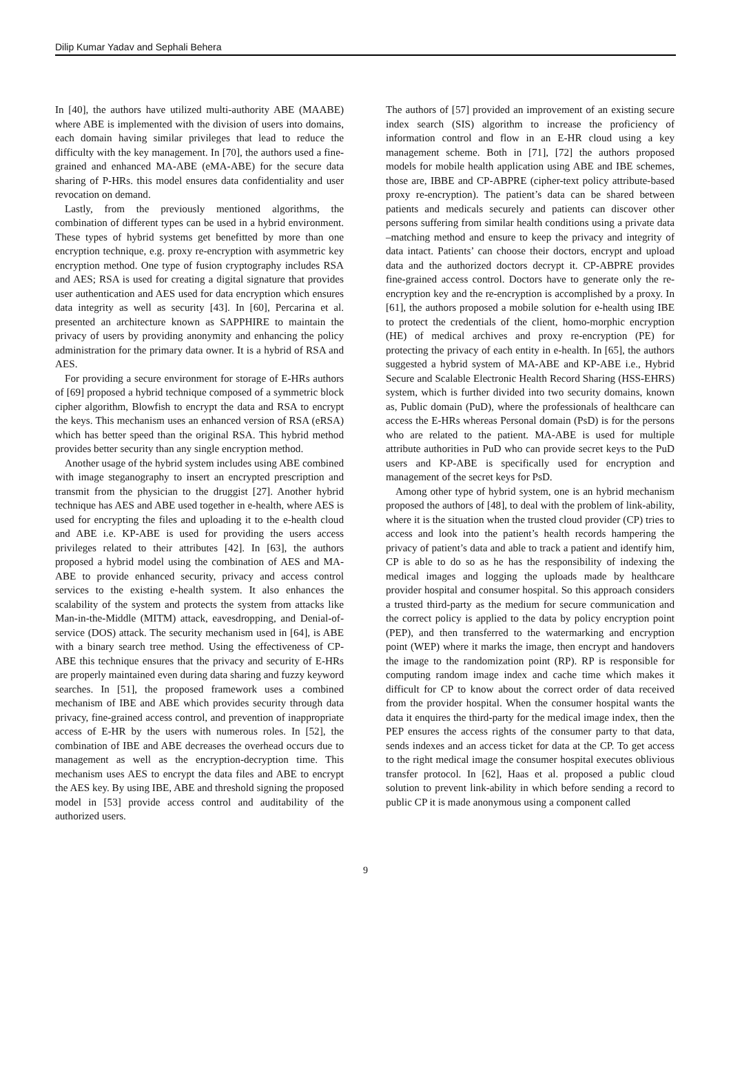Dilip Kumar Yadav and Sephali Behera
In [40], the authors have utilized multi-authority ABE (MAABE) where ABE is implemented with the division of users into domains, each domain having similar privileges that lead to reduce the difficulty with the key management. In [70], the authors used a fine-grained and enhanced MA-ABE (eMA-ABE) for the secure data sharing of P-HRs. this model ensures data confidentiality and user revocation on demand.
Lastly, from the previously mentioned algorithms, the combination of different types can be used in a hybrid environment. These types of hybrid systems get benefitted by more than one encryption technique, e.g. proxy re-encryption with asymmetric key encryption method. One type of fusion cryptography includes RSA and AES; RSA is used for creating a digital signature that provides user authentication and AES used for data encryption which ensures data integrity as well as security [43]. In [60], Percarina et al. presented an architecture known as SAPPHIRE to maintain the privacy of users by providing anonymity and enhancing the policy administration for the primary data owner. It is a hybrid of RSA and AES.
For providing a secure environment for storage of E-HRs authors of [69] proposed a hybrid technique composed of a symmetric block cipher algorithm, Blowfish to encrypt the data and RSA to encrypt the keys. This mechanism uses an enhanced version of RSA (eRSA) which has better speed than the original RSA. This hybrid method provides better security than any single encryption method.
Another usage of the hybrid system includes using ABE combined with image steganography to insert an encrypted prescription and transmit from the physician to the druggist [27]. Another hybrid technique has AES and ABE used together in e-health, where AES is used for encrypting the files and uploading it to the e-health cloud and ABE i.e. KP-ABE is used for providing the users access privileges related to their attributes [42]. In [63], the authors proposed a hybrid model using the combination of AES and MA-ABE to provide enhanced security, privacy and access control services to the existing e-health system. It also enhances the scalability of the system and protects the system from attacks like Man-in-the-Middle (MITM) attack, eavesdropping, and Denial-of-service (DOS) attack. The security mechanism used in [64], is ABE with a binary search tree method. Using the effectiveness of CP-ABE this technique ensures that the privacy and security of E-HRs are properly maintained even during data sharing and fuzzy keyword searches. In [51], the proposed framework uses a combined mechanism of IBE and ABE which provides security through data privacy, fine-grained access control, and prevention of inappropriate access of E-HR by the users with numerous roles. In [52], the combination of IBE and ABE decreases the overhead occurs due to management as well as the encryption-decryption time. This mechanism uses AES to encrypt the data files and ABE to encrypt the AES key. By using IBE, ABE and threshold signing the proposed model in [53] provide access control and auditability of the authorized users.
The authors of [57] provided an improvement of an existing secure index search (SIS) algorithm to increase the proficiency of information control and flow in an E-HR cloud using a key management scheme. Both in [71], [72] the authors proposed models for mobile health application using ABE and IBE schemes, those are, IBBE and CP-ABPRE (cipher-text policy attribute-based proxy re-encryption). The patient’s data can be shared between patients and medicals securely and patients can discover other persons suffering from similar health conditions using a private data –matching method and ensure to keep the privacy and integrity of data intact. Patients’ can choose their doctors, encrypt and upload data and the authorized doctors decrypt it. CP-ABPRE provides fine-grained access control. Doctors have to generate only the re-encryption key and the re-encryption is accomplished by a proxy. In [61], the authors proposed a mobile solution for e-health using IBE to protect the credentials of the client, homo-morphic encryption (HE) of medical archives and proxy re-encryption (PE) for protecting the privacy of each entity in e-health. In [65], the authors suggested a hybrid system of MA-ABE and KP-ABE i.e., Hybrid Secure and Scalable Electronic Health Record Sharing (HSS-EHRS) system, which is further divided into two security domains, known as, Public domain (PuD), where the professionals of healthcare can access the E-HRs whereas Personal domain (PsD) is for the persons who are related to the patient. MA-ABE is used for multiple attribute authorities in PuD who can provide secret keys to the PuD users and KP-ABE is specifically used for encryption and management of the secret keys for PsD.
Among other type of hybrid system, one is an hybrid mechanism proposed the authors of [48], to deal with the problem of link-ability, where it is the situation when the trusted cloud provider (CP) tries to access and look into the patient’s health records hampering the privacy of patient’s data and able to track a patient and identify him, CP is able to do so as he has the responsibility of indexing the medical images and logging the uploads made by healthcare provider hospital and consumer hospital. So this approach considers a trusted third-party as the medium for secure communication and the correct policy is applied to the data by policy encryption point (PEP), and then transferred to the watermarking and encryption point (WEP) where it marks the image, then encrypt and handovers the image to the randomization point (RP). RP is responsible for computing random image index and cache time which makes it difficult for CP to know about the correct order of data received from the provider hospital. When the consumer hospital wants the data it enquires the third-party for the medical image index, then the PEP ensures the access rights of the consumer party to that data, sends indexes and an access ticket for data at the CP. To get access to the right medical image the consumer hospital executes oblivious transfer protocol. In [62], Haas et al. proposed a public cloud solution to prevent link-ability in which before sending a record to public CP it is made anonymous using a component called
9